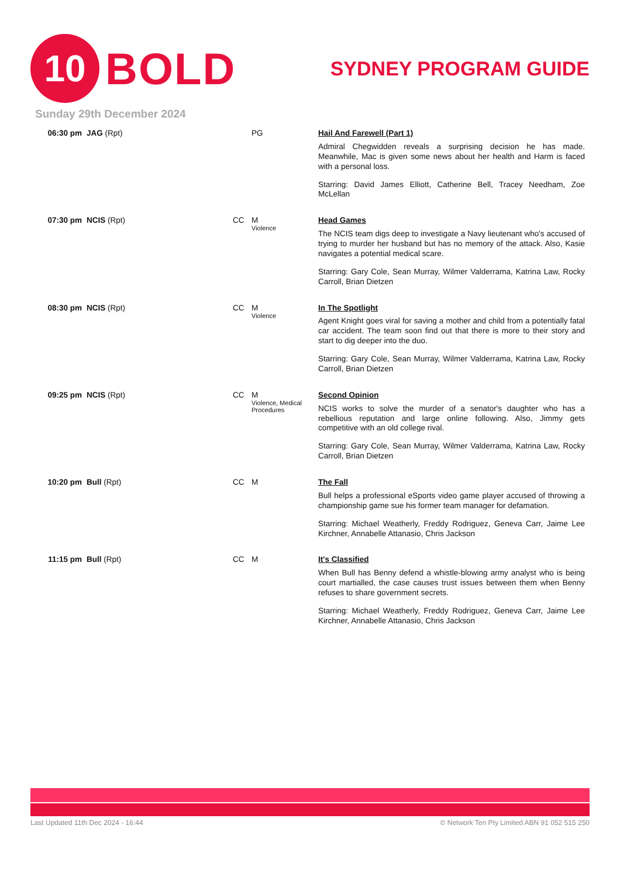10
BOLD
SYDNEY PROGRAM GUIDE
Sunday 29th December 2024
| 06:30 pm | JAG (Rpt) | | PG | Hail And Farewell (Part 1) Admiral Chegwidden reveals a surprising decision he has made. Meanwhile, Mac is given some news about her health and Harm is faced with a personal loss. Starring: David James Elliott, Catherine Bell, Tracey Needham, Zoe McLellan |
| 07:30 pm | NCIS (Rpt) | CC | M Violence | Head Games The NCIS team digs deep to investigate a Navy lieutenant who's accused of trying to murder her husband but has no memory of the attack. Also, Kasie navigates a potential medical scare. Starring: Gary Cole, Sean Murray, Wilmer Valderrama, Katrina Law, Rocky Carroll, Brian Dietzen |
| 08:30 pm | NCIS (Rpt) | CC | M Violence | In The Spotlight Agent Knight goes viral for saving a mother and child from a potentially fatal car accident. The team soon find out that there is more to their story and start to dig deeper into the duo. Starring: Gary Cole, Sean Murray, Wilmer Valderrama, Katrina Law, Rocky Carroll, Brian Dietzen |
| 09:25 pm | NCIS (Rpt) | CC | M Violence, Medical Procedures | Second Opinion NCIS works to solve the murder of a senator's daughter who has a rebellious reputation and large online following. Also, Jimmy gets competitive with an old college rival. Starring: Gary Cole, Sean Murray, Wilmer Valderrama, Katrina Law, Rocky Carroll, Brian Dietzen |
| 10:20 pm | Bull (Rpt) | CC | M | The Fall Bull helps a professional eSports video game player accused of throwing a championship game sue his former team manager for defamation. Starring: Michael Weatherly, Freddy Rodriguez, Geneva Carr, Jaime Lee Kirchner, Annabelle Attanasio, Chris Jackson |
| 11:15 pm | Bull (Rpt) | CC | M | It's Classified When Bull has Benny defend a whistle-blowing army analyst who is being court martialled, the case causes trust issues between them when Benny refuses to share government secrets. Starring: Michael Weatherly, Freddy Rodriguez, Geneva Carr, Jaime Lee Kirchner, Annabelle Attanasio, Chris Jackson |
Last Updated 11th Dec 2024 - 16:44 © Network Ten Pty Limited ABN 91 052 515 250